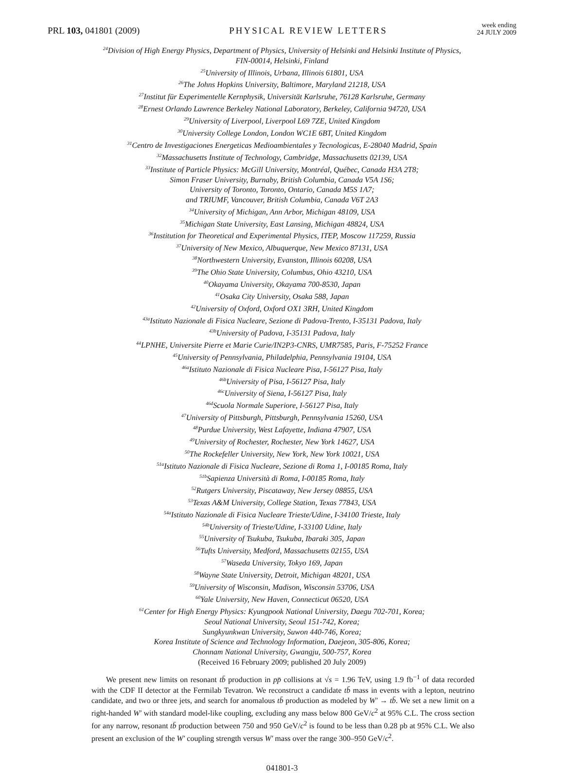PRL 103, 041801 (2009) PHYSICAL REVIEW LETTERS week ending
24 JULY 2009
<sup>24</sup> Division of High Energy Physics, Department of Physics, University of Helsinki and Helsinki Institute of Physics,
FIN-00014, Helsinki, Finland
<sup>25</sup> University of Illinois, Urbana, Illinois 61801, USA
<sup>26</sup> The Johns Hopkins University, Baltimore, Maryland 21218, USA
<sup>27</sup> Institut für Experimentelle Kernphysik, Universität Karlsruhe, 76128 Karlsruhe, Germany
<sup>28</sup> Ernest Orlando Lawrence Berkeley National Laboratory, Berkeley, California 94720, USA
<sup>29</sup> University of Liverpool, Liverpool L69 7ZE, United Kingdom
<sup>30</sup> University College London, London WC1E 6BT, United Kingdom
<sup>31</sup> Centro de Investigaciones Energeticas Medioambientales y Tecnologicas, E-28040 Madrid, Spain
<sup>32</sup> Massachusetts Institute of Technology, Cambridge, Massachusetts 02139, USA
<sup>33</sup> Institute of Particle Physics: McGill University, Montréal, Québec, Canada H3A 2T8;
Simon Fraser University, Burnaby, British Columbia, Canada V5A 1S6;
University of Toronto, Toronto, Ontario, Canada M5S 1A7;
and TRIUMF, Vancouver, British Columbia, Canada V6T 2A3
<sup>34</sup> University of Michigan, Ann Arbor, Michigan 48109, USA
<sup>35</sup> Michigan State University, East Lansing, Michigan 48824, USA
<sup>36</sup> Institution for Theoretical and Experimental Physics, ITEP, Moscow 117259, Russia
<sup>37</sup> University of New Mexico, Albuquerque, New Mexico 87131, USA
<sup>38</sup> Northwestern University, Evanston, Illinois 60208, USA
<sup>39</sup> The Ohio State University, Columbus, Ohio 43210, USA
<sup>40</sup> Okayama University, Okayama 700-8530, Japan
<sup>41</sup> Osaka City University, Osaka 588, Japan
<sup>42</sup> University of Oxford, Oxford OX1 3RH, United Kingdom
<sup>43a</sup>Istituto Nazionale di Fisica Nucleare, Sezione di Padova-Trento, I-35131 Padova, Italy
<sup>43b</sup>University of Padova, I-35131 Padova, Italy
<sup>44</sup> LPNHE, Universite Pierre et Marie Curie/IN2P3-CNRS, UMR7585, Paris, F-75252 France
<sup>45</sup> University of Pennsylvania, Philadelphia, Pennsylvania 19104, USA
<sup>46a</sup>Istituto Nazionale di Fisica Nucleare Pisa, I-56127 Pisa, Italy
<sup>46b</sup>University of Pisa, I-56127 Pisa, Italy
<sup>46c</sup>University of Siena, I-56127 Pisa, Italy
<sup>46d</sup>Scuola Normale Superiore, I-56127 Pisa, Italy
<sup>47</sup> University of Pittsburgh, Pittsburgh, Pennsylvania 15260, USA
<sup>48</sup> Purdue University, West Lafayette, Indiana 47907, USA
<sup>49</sup> University of Rochester, Rochester, New York 14627, USA
<sup>50</sup> The Rockefeller University, New York, New York 10021, USA
<sup>51a</sup>Istituto Nazionale di Fisica Nucleare, Sezione di Roma 1, I-00185 Roma, Italy
<sup>51b</sup>Sapienza Università di Roma, I-00185 Roma, Italy
<sup>52</sup> Rutgers University, Piscataway, New Jersey 08855, USA
<sup>53</sup> Texas A&M University, College Station, Texas 77843, USA
<sup>54a</sup>Istituto Nazionale di Fisica Nucleare Trieste/Udine, I-34100 Trieste, Italy
<sup>54b</sup>University of Trieste/Udine, I-33100 Udine, Italy
<sup>55</sup> University of Tsukuba, Tsukuba, Ibaraki 305, Japan
<sup>56</sup> Tufts University, Medford, Massachusetts 02155, USA
<sup>57</sup> Waseda University, Tokyo 169, Japan
<sup>58</sup> Wayne State University, Detroit, Michigan 48201, USA
<sup>59</sup> University of Wisconsin, Madison, Wisconsin 53706, USA
<sup>60</sup> Yale University, New Haven, Connecticut 06520, USA
<sup>61</sup> Center for High Energy Physics: Kyungpook National University, Daegu 702-701, Korea;
Seoul National University, Seoul 151-742, Korea;
Sungkyunkwan University, Suwon 440-746, Korea;
Korea Institute of Science and Technology Information, Daejeon, 305-806, Korea;
Chonnam National University, Gwangju, 500-757, Korea
(Received 16 February 2009; published 20 July 2009)
We present new limits on resonant tb̄ production in pp̄ collisions at √s = 1.96 TeV, using 1.9 fb<sup>−1</sup> of data recorded with the CDF II detector at the Fermilab Tevatron. We reconstruct a candidate tb̄ mass in events with a lepton, neutrino candidate, and two or three jets, and search for anomalous tb̄ production as modeled by W′ → tb̄. We set a new limit on a right-handed W′ with standard model-like coupling, excluding any mass below 800 GeV/c<sup>2</sup> at 95% C.L. The cross section for any narrow, resonant tb̄ production between 750 and 950 GeV/c<sup>2</sup> is found to be less than 0.28 pb at 95% C.L. We also present an exclusion of the W′ coupling strength versus W′ mass over the range 300–950 GeV/c<sup>2</sup>.
041801-3